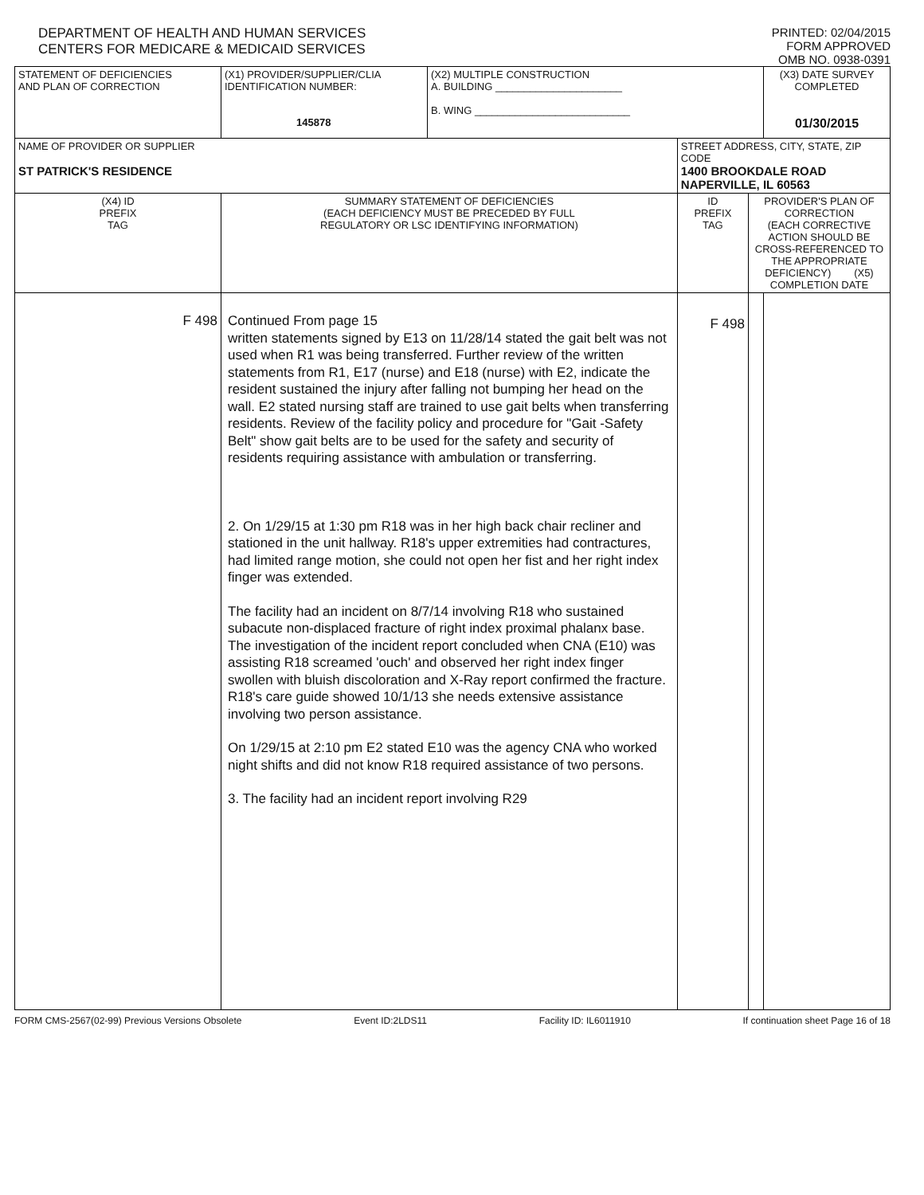DEPARTMENT OF HEALTH AND HUMAN SERVICES
CENTERS FOR MEDICARE & MEDICAID SERVICES
PRINTED: 02/04/2015
FORM APPROVED
OMB NO. 0938-0391
| STATEMENT OF DEFICIENCIES AND PLAN OF CORRECTION | (X1) PROVIDER/SUPPLIER/CLIA IDENTIFICATION NUMBER: 145878 | (X2) MULTIPLE CONSTRUCTION A. BUILDING ______________________ B. WING ___________________________ | | | (X3) DATE SURVEY COMPLETED 01/30/2015 |
| NAME OF PROVIDER OR SUPPLIER ST PATRICK'S RESIDENCE | | | STREET ADDRESS, CITY, STATE, ZIP CODE 1400 BROOKDALE ROAD NAPERVILLE, IL 60563 | | |
| (X4) ID PREFIX TAG | SUMMARY STATEMENT OF DEFICIENCIES (EACH DEFICIENCY MUST BE PRECEDED BY FULL REGULATORY OR LSC IDENTIFYING INFORMATION) | | ID PREFIX TAG | PROVIDER'S PLAN OF CORRECTION (EACH CORRECTIVE ACTION SHOULD BE CROSS-REFERENCED TO THE APPROPRIATE DEFICIENCY) (X5) COMPLETION DATE | |
| F 498 | Continued From page 15 written statements signed by E13 on 11/28/14 stated the gait belt was not used when R1 was being transferred. Further review of the written statements from R1, E17 (nurse) and E18 (nurse) with E2, indicate the resident sustained the injury after falling not bumping her head on the wall. E2 stated nursing staff are trained to use gait belts when transferring residents. Review of the facility policy and procedure for "Gait -Safety Belt" show gait belts are to be used for the safety and security of residents requiring assistance with ambulation or transferring. 2. On 1/29/15 at 1:30 pm R18 was in her high back chair recliner and stationed in the unit hallway. R18's upper extremities had contractures, had limited range motion, she could not open her fist and her right index finger was extended. The facility had an incident on 8/7/14 involving R18 who sustained subacute non-displaced fracture of right index proximal phalanx base. The investigation of the incident report concluded when CNA (E10) was assisting R18 screamed 'ouch' and observed her right index finger swollen with bluish discoloration and X-Ray report confirmed the fracture. R18's care guide showed 10/1/13 she needs extensive assistance involving two person assistance. On 1/29/15 at 2:10 pm E2 stated E10 was the agency CNA who worked night shifts and did not know R18 required assistance of two persons. 3. The facility had an incident report involving R29 | | F 498 | | |
FORM CMS-2567(02-99) Previous Versions Obsolete Event ID:2LDS11 Facility ID: IL6011910 If continuation sheet Page 16 of 18